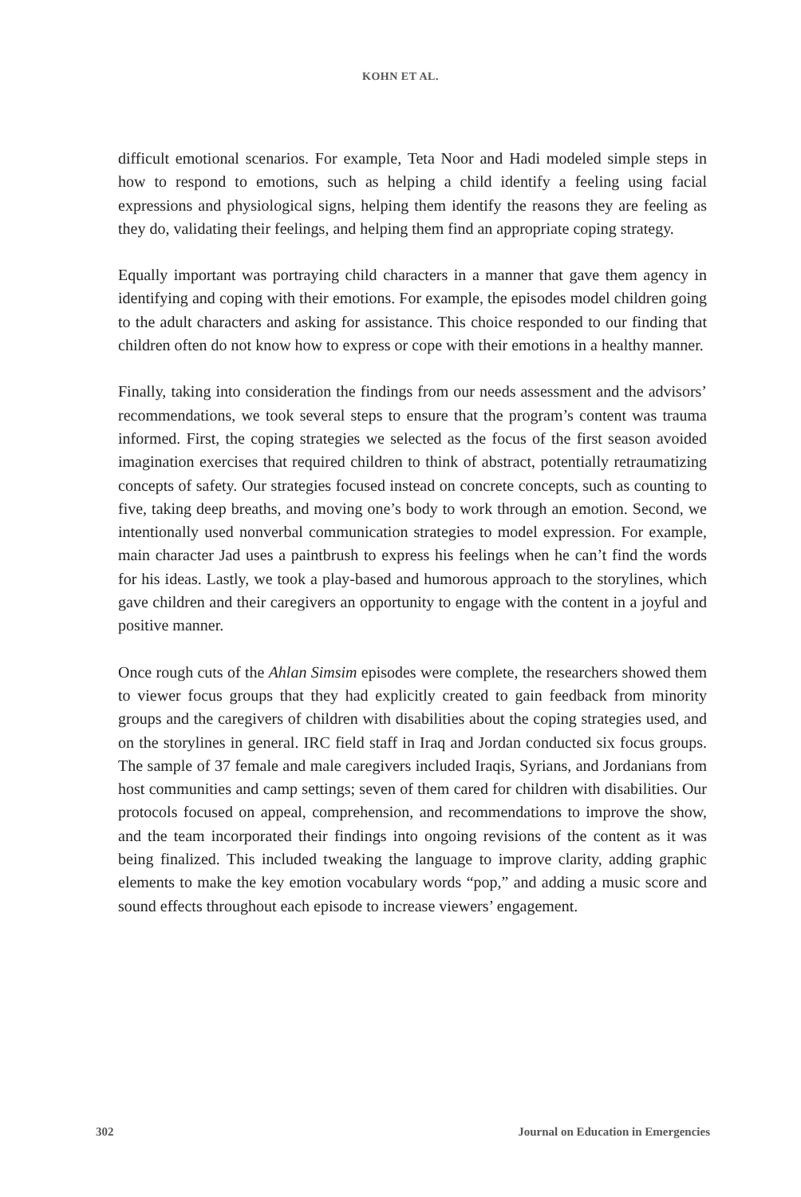KOHN ET AL.
difficult emotional scenarios. For example, Teta Noor and Hadi modeled simple steps in how to respond to emotions, such as helping a child identify a feeling using facial expressions and physiological signs, helping them identify the reasons they are feeling as they do, validating their feelings, and helping them find an appropriate coping strategy.
Equally important was portraying child characters in a manner that gave them agency in identifying and coping with their emotions. For example, the episodes model children going to the adult characters and asking for assistance. This choice responded to our finding that children often do not know how to express or cope with their emotions in a healthy manner.
Finally, taking into consideration the findings from our needs assessment and the advisors’ recommendations, we took several steps to ensure that the program’s content was trauma informed. First, the coping strategies we selected as the focus of the first season avoided imagination exercises that required children to think of abstract, potentially retraumatizing concepts of safety. Our strategies focused instead on concrete concepts, such as counting to five, taking deep breaths, and moving one’s body to work through an emotion. Second, we intentionally used nonverbal communication strategies to model expression. For example, main character Jad uses a paintbrush to express his feelings when he can’t find the words for his ideas. Lastly, we took a play-based and humorous approach to the storylines, which gave children and their caregivers an opportunity to engage with the content in a joyful and positive manner.
Once rough cuts of the Ahlan Simsim episodes were complete, the researchers showed them to viewer focus groups that they had explicitly created to gain feedback from minority groups and the caregivers of children with disabilities about the coping strategies used, and on the storylines in general. IRC field staff in Iraq and Jordan conducted six focus groups. The sample of 37 female and male caregivers included Iraqis, Syrians, and Jordanians from host communities and camp settings; seven of them cared for children with disabilities. Our protocols focused on appeal, comprehension, and recommendations to improve the show, and the team incorporated their findings into ongoing revisions of the content as it was being finalized. This included tweaking the language to improve clarity, adding graphic elements to make the key emotion vocabulary words “pop,” and adding a music score and sound effects throughout each episode to increase viewers’ engagement.
302 Journal on Education in Emergencies